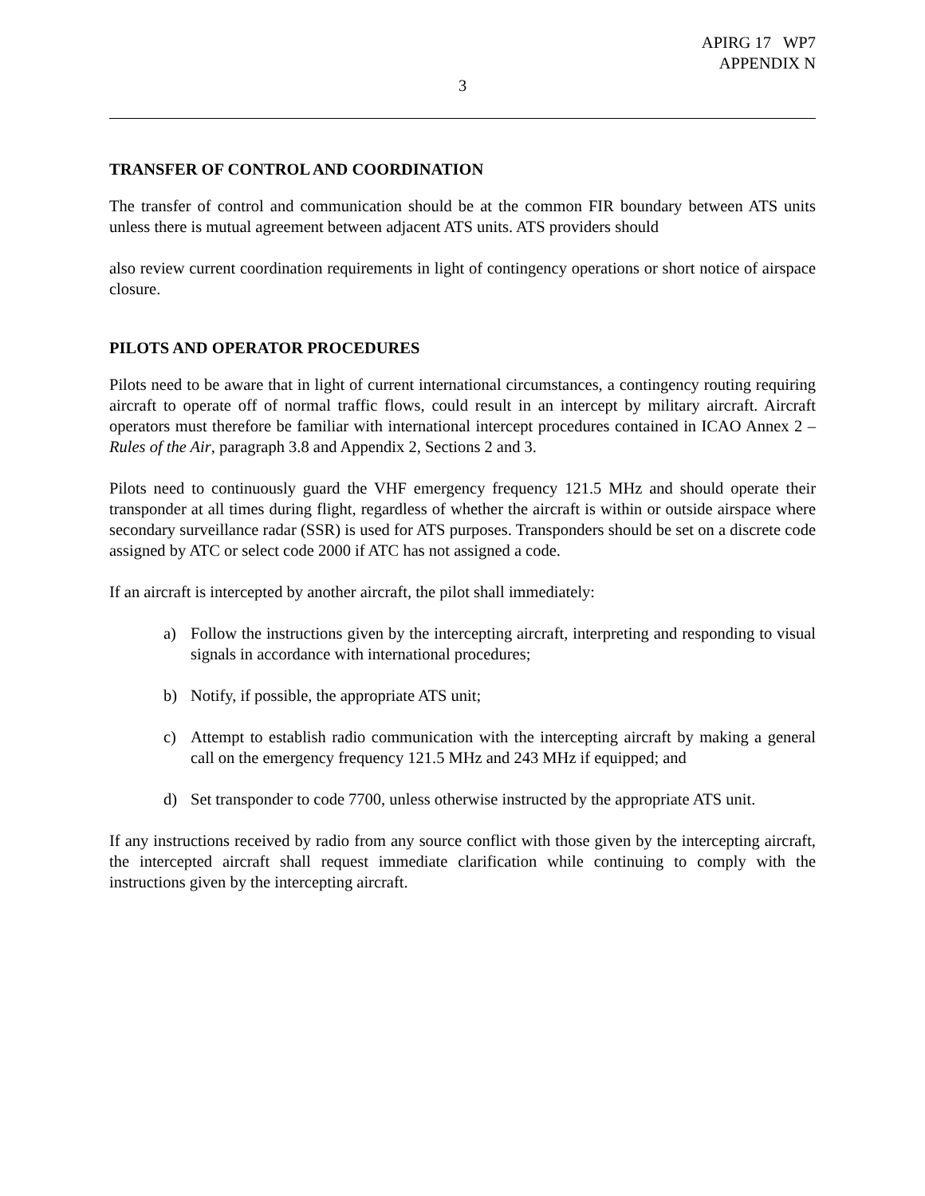APIRG 17 WP7
APPENDIX N
3
TRANSFER OF CONTROL AND COORDINATION
The transfer of control and communication should be at the common FIR boundary between ATS units unless there is mutual agreement between adjacent ATS units. ATS providers should
also review current coordination requirements in light of contingency operations or short notice of airspace closure.
PILOTS AND OPERATOR PROCEDURES
Pilots need to be aware that in light of current international circumstances, a contingency routing requiring aircraft to operate off of normal traffic flows, could result in an intercept by military aircraft. Aircraft operators must therefore be familiar with international intercept procedures contained in ICAO Annex 2 –Rules of the Air, paragraph 3.8 and Appendix 2, Sections 2 and 3.
Pilots need to continuously guard the VHF emergency frequency 121.5 MHz and should operate their transponder at all times during flight, regardless of whether the aircraft is within or outside airspace where secondary surveillance radar (SSR) is used for ATS purposes. Transponders should be set on a discrete code assigned by ATC or select code 2000 if ATC has not assigned a code.
If an aircraft is intercepted by another aircraft, the pilot shall immediately:
a) Follow the instructions given by the intercepting aircraft, interpreting and responding to visual signals in accordance with international procedures;
b) Notify, if possible, the appropriate ATS unit;
c) Attempt to establish radio communication with the intercepting aircraft by making a general call on the emergency frequency 121.5 MHz and 243 MHz if equipped; and
d) Set transponder to code 7700, unless otherwise instructed by the appropriate ATS unit.
If any instructions received by radio from any source conflict with those given by the intercepting aircraft, the intercepted aircraft shall request immediate clarification while continuing to comply with the instructions given by the intercepting aircraft.